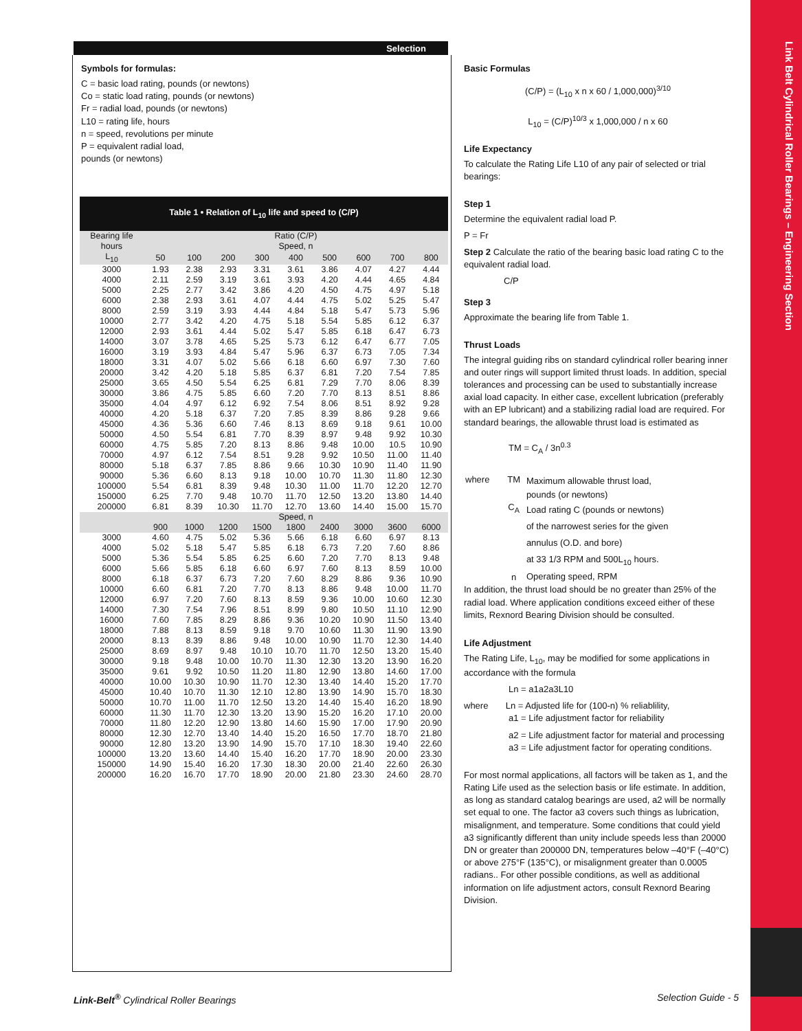Link Belt Cylindrical Roller Bearings – Engineering Section
Selection
Symbols for formulas:
C = basic load rating, pounds (or newtons)
Co = static load rating, pounds (or newtons)
Fr = radial load, pounds (or newtons)
L10 = rating life, hours
n = speed, revolutions per minute
P = equivalent radial load,
pounds (or newtons)
| Table 1 • Relation of L<sub>10</sub> life and speed to (C/P) | | | | | | | | | |
| Bearing life | Ratio (C/P) | | | | | | | | |
| hours | Speed, n | | | | | | | | |
| L<sub>10</sub> | 50 | 100 | 200 | 300 | 400 | 500 | 600 | 700 | 800 |
| 3000 | 1.93 | 2.38 | 2.93 | 3.31 | 3.61 | 3.86 | 4.07 | 4.27 | 4.44 |
| 4000 | 2.11 | 2.59 | 3.19 | 3.61 | 3.93 | 4.20 | 4.44 | 4.65 | 4.84 |
| 5000 | 2.25 | 2.77 | 3.42 | 3.86 | 4.20 | 4.50 | 4.75 | 4.97 | 5.18 |
| 6000 | 2.38 | 2.93 | 3.61 | 4.07 | 4.44 | 4.75 | 5.02 | 5.25 | 5.47 |
| 8000 | 2.59 | 3.19 | 3.93 | 4.44 | 4.84 | 5.18 | 5.47 | 5.73 | 5.96 |
| 10000 | 2.77 | 3.42 | 4.20 | 4.75 | 5.18 | 5.54 | 5.85 | 6.12 | 6.37 |
| 12000 | 2.93 | 3.61 | 4.44 | 5.02 | 5.47 | 5.85 | 6.18 | 6.47 | 6.73 |
| 14000 | 3.07 | 3.78 | 4.65 | 5.25 | 5.73 | 6.12 | 6.47 | 6.77 | 7.05 |
| 16000 | 3.19 | 3.93 | 4.84 | 5.47 | 5.96 | 6.37 | 6.73 | 7.05 | 7.34 |
| 18000 | 3.31 | 4.07 | 5.02 | 5.66 | 6.18 | 6.60 | 6.97 | 7.30 | 7.60 |
| 20000 | 3.42 | 4.20 | 5.18 | 5.85 | 6.37 | 6.81 | 7.20 | 7.54 | 7.85 |
| 25000 | 3.65 | 4.50 | 5.54 | 6.25 | 6.81 | 7.29 | 7.70 | 8.06 | 8.39 |
| 30000 | 3.86 | 4.75 | 5.85 | 6.60 | 7.20 | 7.70 | 8.13 | 8.51 | 8.86 |
| 35000 | 4.04 | 4.97 | 6.12 | 6.92 | 7.54 | 8.06 | 8.51 | 8.92 | 9.28 |
| 40000 | 4.20 | 5.18 | 6.37 | 7.20 | 7.85 | 8.39 | 8.86 | 9.28 | 9.66 |
| 45000 | 4.36 | 5.36 | 6.60 | 7.46 | 8.13 | 8.69 | 9.18 | 9.61 | 10.00 |
| 50000 | 4.50 | 5.54 | 6.81 | 7.70 | 8.39 | 8.97 | 9.48 | 9.92 | 10.30 |
| 60000 | 4.75 | 5.85 | 7.20 | 8.13 | 8.86 | 9.48 | 10.00 | 10.5 | 10.90 |
| 70000 | 4.97 | 6.12 | 7.54 | 8.51 | 9.28 | 9.92 | 10.50 | 11.00 | 11.40 |
| 80000 | 5.18 | 6.37 | 7.85 | 8.86 | 9.66 | 10.30 | 10.90 | 11.40 | 11.90 |
| 90000 | 5.36 | 6.60 | 8.13 | 9.18 | 10.00 | 10.70 | 11.30 | 11.80 | 12.30 |
| 100000 | 5.54 | 6.81 | 8.39 | 9.48 | 10.30 | 11.00 | 11.70 | 12.20 | 12.70 |
| 150000 | 6.25 | 7.70 | 9.48 | 10.70 | 11.70 | 12.50 | 13.20 | 13.80 | 14.40 |
| 200000 | 6.81 | 8.39 | 10.30 | 11.70 | 12.70 | 13.60 | 14.40 | 15.00 | 15.70 |
| | Speed, n | | | | | | | | |
| | 900 | 1000 | 1200 | 1500 | 1800 | 2400 | 3000 | 3600 | 6000 |
| 3000 | 4.60 | 4.75 | 5.02 | 5.36 | 5.66 | 6.18 | 6.60 | 6.97 | 8.13 |
| 4000 | 5.02 | 5.18 | 5.47 | 5.85 | 6.18 | 6.73 | 7.20 | 7.60 | 8.86 |
| 5000 | 5.36 | 5.54 | 5.85 | 6.25 | 6.60 | 7.20 | 7.70 | 8.13 | 9.48 |
| 6000 | 5.66 | 5.85 | 6.18 | 6.60 | 6.97 | 7.60 | 8.13 | 8.59 | 10.00 |
| 8000 | 6.18 | 6.37 | 6.73 | 7.20 | 7.60 | 8.29 | 8.86 | 9.36 | 10.90 |
| 10000 | 6.60 | 6.81 | 7.20 | 7.70 | 8.13 | 8.86 | 9.48 | 10.00 | 11.70 |
| 12000 | 6.97 | 7.20 | 7.60 | 8.13 | 8.59 | 9.36 | 10.00 | 10.60 | 12.30 |
| 14000 | 7.30 | 7.54 | 7.96 | 8.51 | 8.99 | 9.80 | 10.50 | 11.10 | 12.90 |
| 16000 | 7.60 | 7.85 | 8.29 | 8.86 | 9.36 | 10.20 | 10.90 | 11.50 | 13.40 |
| 18000 | 7.88 | 8.13 | 8.59 | 9.18 | 9.70 | 10.60 | 11.30 | 11.90 | 13.90 |
| 20000 | 8.13 | 8.39 | 8.86 | 9.48 | 10.00 | 10.90 | 11.70 | 12.30 | 14.40 |
| 25000 | 8.69 | 8.97 | 9.48 | 10.10 | 10.70 | 11.70 | 12.50 | 13.20 | 15.40 |
| 30000 | 9.18 | 9.48 | 10.00 | 10.70 | 11.30 | 12.30 | 13.20 | 13.90 | 16.20 |
| 35000 | 9.61 | 9.92 | 10.50 | 11.20 | 11.80 | 12.90 | 13.80 | 14.60 | 17.00 |
| 40000 | 10.00 | 10.30 | 10.90 | 11.70 | 12.30 | 13.40 | 14.40 | 15.20 | 17.70 |
| 45000 | 10.40 | 10.70 | 11.30 | 12.10 | 12.80 | 13.90 | 14.90 | 15.70 | 18.30 |
| 50000 | 10.70 | 11.00 | 11.70 | 12.50 | 13.20 | 14.40 | 15.40 | 16.20 | 18.90 |
| 60000 | 11.30 | 11.70 | 12.30 | 13.20 | 13.90 | 15.20 | 16.20 | 17.10 | 20.00 |
| 70000 | 11.80 | 12.20 | 12.90 | 13.80 | 14.60 | 15.90 | 17.00 | 17.90 | 20.90 |
| 80000 | 12.30 | 12.70 | 13.40 | 14.40 | 15.20 | 16.50 | 17.70 | 18.70 | 21.80 |
| 90000 | 12.80 | 13.20 | 13.90 | 14.90 | 15.70 | 17.10 | 18.30 | 19.40 | 22.60 |
| 100000 | 13.20 | 13.60 | 14.40 | 15.40 | 16.20 | 17.70 | 18.90 | 20.00 | 23.30 |
| 150000 | 14.90 | 15.40 | 16.20 | 17.30 | 18.30 | 20.00 | 21.40 | 22.60 | 26.30 |
| 200000 | 16.20 | 16.70 | 17.70 | 18.90 | 20.00 | 21.80 | 23.30 | 24.60 | 28.70 |
Basic Formulas
(C/P) = (L<sub>10</sub> x n x 60 / 1,000,000)<sup>3/10</sup>
L<sub>10</sub> = (C/P)<sup>10/3</sup> x 1,000,000 / n x 60
Life Expectancy
To calculate the Rating Life L10 of any pair of selected or trial bearings:
Step 1
Determine the equivalent radial load P.
P = Fr
Step 2 Calculate the ratio of the bearing basic load rating C to the equivalent radial load.
C/P
Step 3
Approximate the bearing life from Table 1.
Thrust Loads
The integral guiding ribs on standard cylindrical roller bearing inner and outer rings will support limited thrust loads. In addition, special tolerances and processing can be used to substantially increase axial load capacity. In either case, excellent lubrication (preferably with an EP lubricant) and a stabilizing radial load are required. For standard bearings, the allowable thrust load is estimated as
TM = C<sub>A</sub> / 3n<sup>0.3</sup>
| where | TM | Maximum allowable thrust load, pounds (or newtons) |
| | C<sub>A</sub> | Load rating C (pounds or newtons) of the narrowest series for the given annulus (O.D. and bore) at 33 1/3 RPM and 500L<sub>10</sub> hours. |
| | n | Operating speed, RPM |
In addition, the thrust load should be no greater than 25% of the radial load. Where application conditions exceed either of these limits, Rexnord Bearing Division should be consulted.
Life Adjustment
The Rating Life, L<sub>10</sub>, may be modified for some applications in accordance with the formula
Ln = a1a2a3L10
where Ln = Adjusted life for (100-n) % reliablility,
a1 = Life adjustment factor for reliability
a2 = Life adjustment factor for material and processing
a3 = Life adjustment factor for operating conditions.
For most normal applications, all factors will be taken as 1, and the Rating Life used as the selection basis or life estimate. In addition, as long as standard catalog bearings are used, a2 will be normally set equal to one. The factor a3 covers such things as lubrication, misalignment, and temperature. Some conditions that could yield a3 significantly different than unity include speeds less than 20000 DN or greater than 200000 DN, temperatures below –40°F (–40°C) or above 275°F (135°C), or misalignment greater than 0.0005 radians.. For other possible conditions, as well as additional information on life adjustment actors, consult Rexnord Bearing Division.
Link-Belt<sup>®</sup> Cylindrical Roller Bearings
Selection Guide - 5